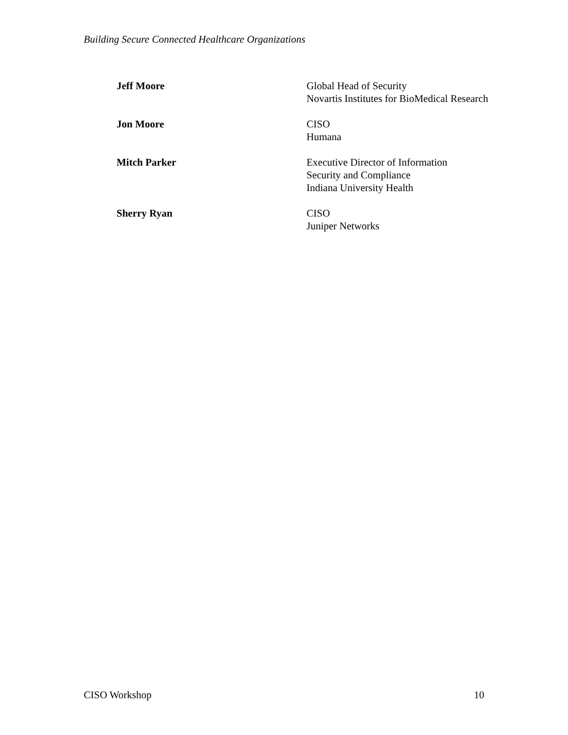Building Secure Connected Healthcare Organizations
Jeff Moore Global Head of Security
Novartis Institutes for BioMedical Research
Jon Moore CISO
Humana
Mitch Parker Executive Director of Information
Security and Compliance
Indiana University Health
Sherry Ryan CISO
Juniper Networks
CISO Workshop 10